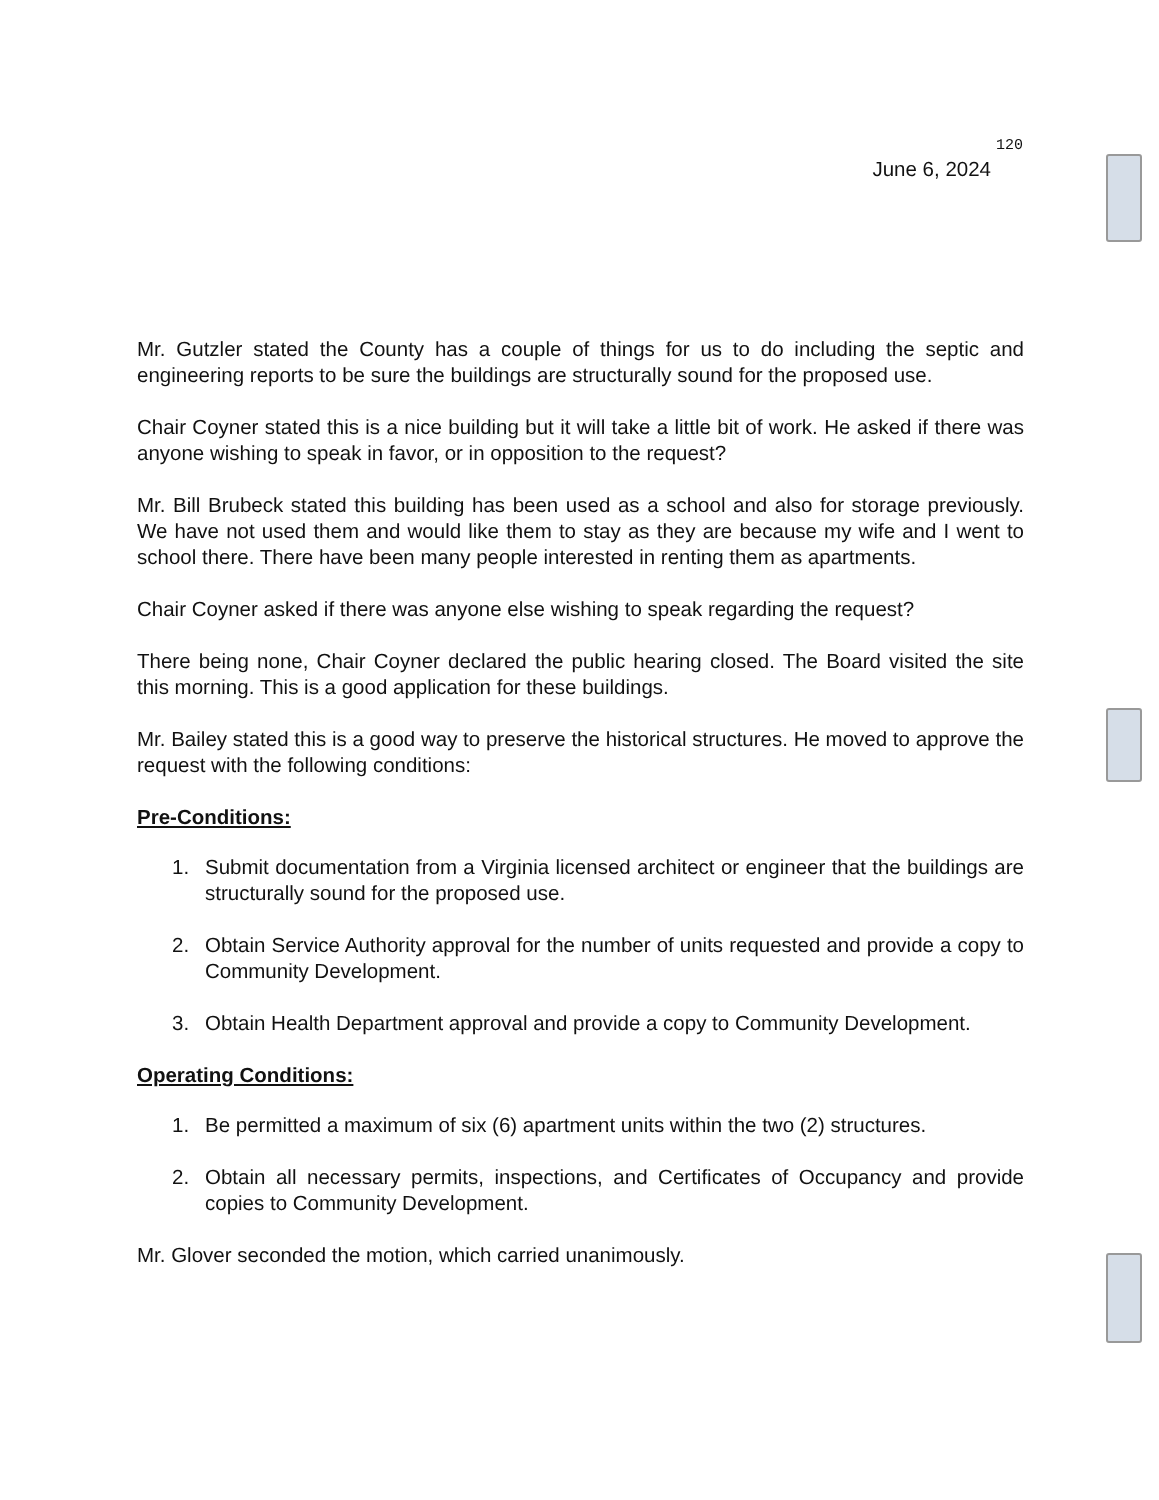120
June 6, 2024
Mr. Gutzler stated the County has a couple of things for us to do including the septic and engineering reports to be sure the buildings are structurally sound for the proposed use.
Chair Coyner stated this is a nice building but it will take a little bit of work. He asked if there was anyone wishing to speak in favor, or in opposition to the request?
Mr. Bill Brubeck stated this building has been used as a school and also for storage previously. We have not used them and would like them to stay as they are because my wife and I went to school there. There have been many people interested in renting them as apartments.
Chair Coyner asked if there was anyone else wishing to speak regarding the request?
There being none, Chair Coyner declared the public hearing closed. The Board visited the site this morning. This is a good application for these buildings.
Mr. Bailey stated this is a good way to preserve the historical structures. He moved to approve the request with the following conditions:
Pre-Conditions:
1. Submit documentation from a Virginia licensed architect or engineer that the buildings are structurally sound for the proposed use.
2. Obtain Service Authority approval for the number of units requested and provide a copy to Community Development.
3. Obtain Health Department approval and provide a copy to Community Development.
Operating Conditions:
1. Be permitted a maximum of six (6) apartment units within the two (2) structures.
2. Obtain all necessary permits, inspections, and Certificates of Occupancy and provide copies to Community Development.
Mr. Glover seconded the motion, which carried unanimously.